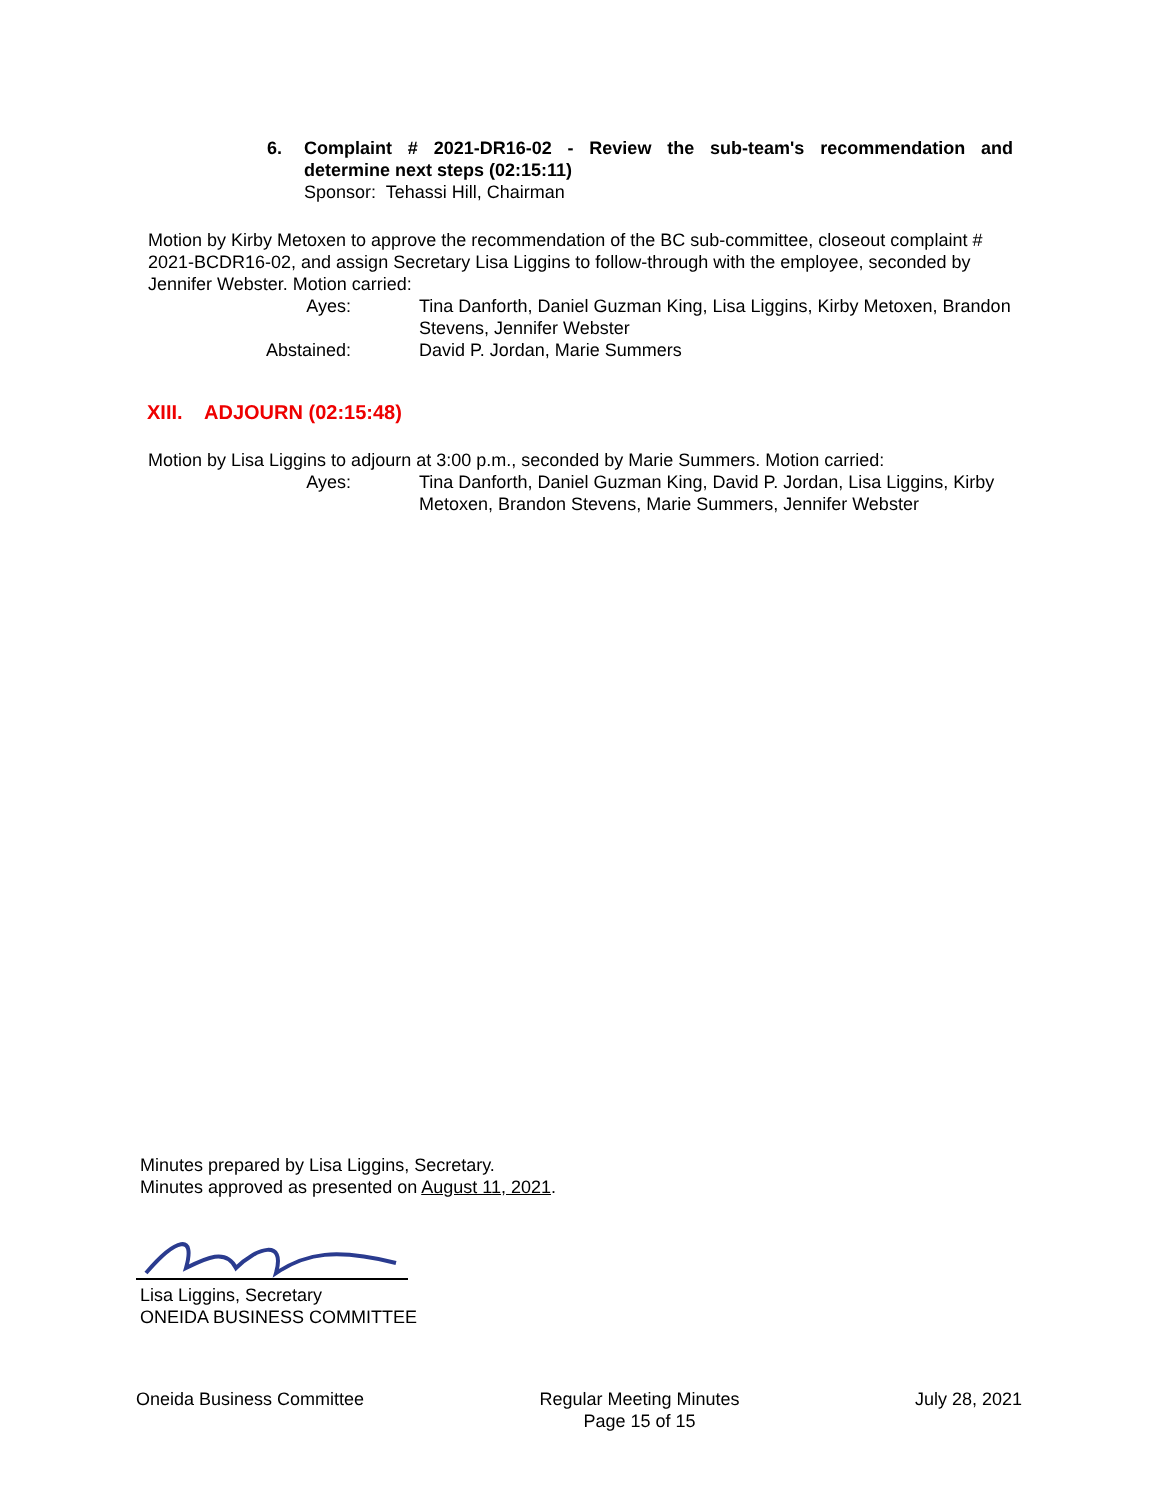6. Complaint # 2021-DR16-02 - Review the sub-team's recommendation and determine next steps (02:15:11)
Sponsor: Tehassi Hill, Chairman
Motion by Kirby Metoxen to approve the recommendation of the BC sub-committee, closeout complaint # 2021-BCDR16-02, and assign Secretary Lisa Liggins to follow-through with the employee, seconded by Jennifer Webster. Motion carried:
Ayes: Tina Danforth, Daniel Guzman King, Lisa Liggins, Kirby Metoxen, Brandon Stevens, Jennifer Webster
Abstained: David P. Jordan, Marie Summers
XIII. ADJOURN (02:15:48)
Motion by Lisa Liggins to adjourn at 3:00 p.m., seconded by Marie Summers. Motion carried:
Ayes: Tina Danforth, Daniel Guzman King, David P. Jordan, Lisa Liggins, Kirby Metoxen, Brandon Stevens, Marie Summers, Jennifer Webster
Minutes prepared by Lisa Liggins, Secretary.
Minutes approved as presented on August 11, 2021.
Lisa Liggins, Secretary
ONEIDA BUSINESS COMMITTEE
Oneida Business Committee Regular Meeting Minutes
Page 15 of 15
July 28, 2021